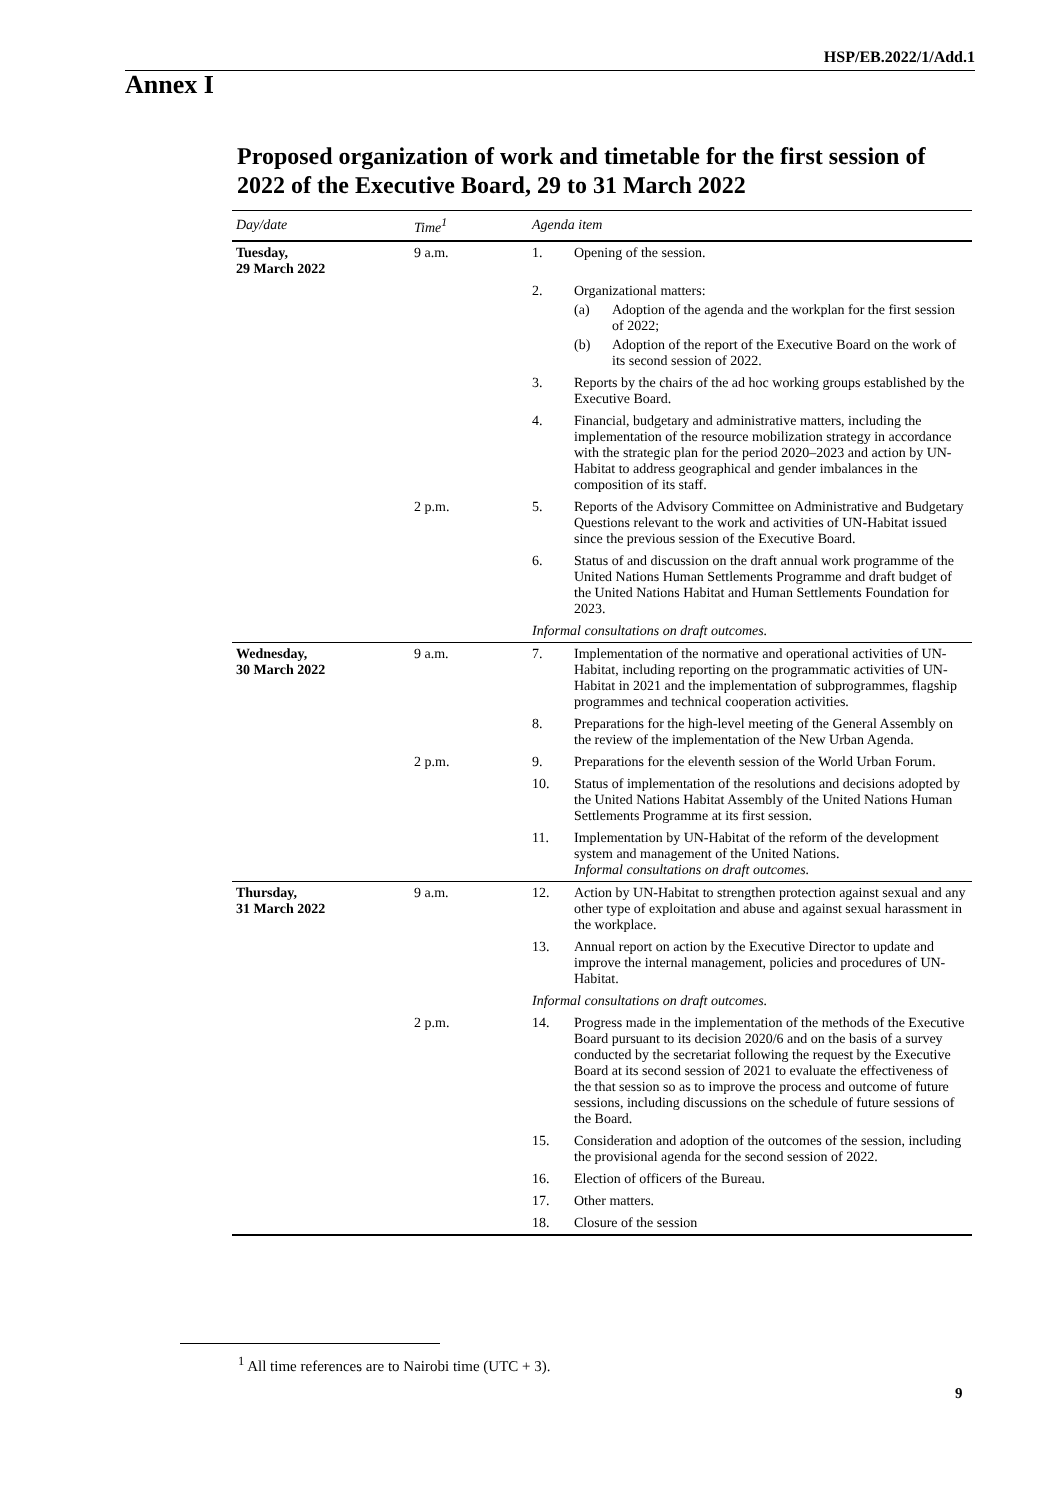HSP/EB.2022/1/Add.1
Annex I
Proposed organization of work and timetable for the first session of 2022 of the Executive Board, 29 to 31 March 2022
| Day/date | Time<sup>1</sup> | Agenda item | |
| --- | --- | --- | --- |
| Tuesday, 29 March 2022 | 9 a.m. | 1. | Opening of the session. |
| | | 2. | Organizational matters: (a) Adoption of the agenda and the workplan for the first session of 2022; (b) Adoption of the report of the Executive Board on the work of its second session of 2022. |
| | | 3. | Reports by the chairs of the ad hoc working groups established by the Executive Board. |
| | | 4. | Financial, budgetary and administrative matters, including the implementation of the resource mobilization strategy in accordance with the strategic plan for the period 2020–2023 and action by UN-Habitat to address geographical and gender imbalances in the composition of its staff. |
| | 2 p.m. | 5. | Reports of the Advisory Committee on Administrative and Budgetary Questions relevant to the work and activities of UN-Habitat issued since the previous session of the Executive Board. |
| | | 6. | Status of and discussion on the draft annual work programme of the United Nations Human Settlements Programme and draft budget of the United Nations Habitat and Human Settlements Foundation for 2023. |
| | | Informal consultations on draft outcomes. | |
| Wednesday, 30 March 2022 | 9 a.m. | 7. | Implementation of the normative and operational activities of UN-Habitat, including reporting on the programmatic activities of UN-Habitat in 2021 and the implementation of subprogrammes, flagship programmes and technical cooperation activities. |
| | | 8. | Preparations for the high-level meeting of the General Assembly on the review of the implementation of the New Urban Agenda. |
| | 2 p.m. | 9. | Preparations for the eleventh session of the World Urban Forum. |
| | | 10. | Status of implementation of the resolutions and decisions adopted by the United Nations Habitat Assembly of the United Nations Human Settlements Programme at its first session. |
| | | 11. | Implementation by UN-Habitat of the reform of the development system and management of the United Nations. Informal consultations on draft outcomes. |
| Thursday, 31 March 2022 | 9 a.m. | 12. | Action by UN-Habitat to strengthen protection against sexual and any other type of exploitation and abuse and against sexual harassment in the workplace. |
| | | 13. | Annual report on action by the Executive Director to update and improve the internal management, policies and procedures of UN-Habitat. |
| | | Informal consultations on draft outcomes. | |
| | 2 p.m. | 14. | Progress made in the implementation of the methods of the Executive Board pursuant to its decision 2020/6 and on the basis of a survey conducted by the secretariat following the request by the Executive Board at its second session of 2021 to evaluate the effectiveness of the that session so as to improve the process and outcome of future sessions, including discussions on the schedule of future sessions of the Board. |
| | | 15. | Consideration and adoption of the outcomes of the session, including the provisional agenda for the second session of 2022. |
| | | 16. | Election of officers of the Bureau. |
| | | 17. | Other matters. |
| | | 18. | Closure of the session |
<sup>1</sup> All time references are to Nairobi time (UTC + 3).
9